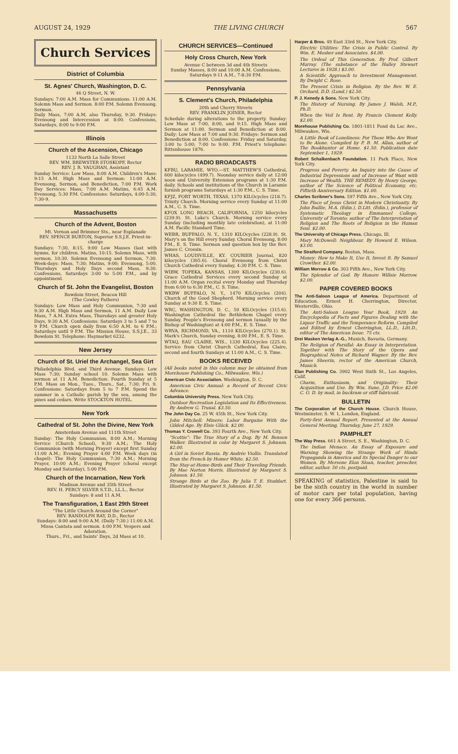AUGUST 24, 1929 THE LIVING CHURCH 567
Church Services
District of Columbia
St. Agnes' Church, Washington, D. C.
46 Q Street, N. W.
Sundays: 7:00 A.M. Mass for Communions. 11:00 A.M. Solemn Mass and Sermon. 8:00 P.M. Solemn Evensong. Sermon.
Daily Mass, 7:00 A.M, also Thursday, 9:30. Fridays: Evensong and Intercession at 8:00. Confessions, Saturdays, 8:00 to 9:00 P.M.
Illinois
Church of the Ascension, Chicago
1133 North La Salle Street
REV. WM. BREWSTER STOSKOPF, Rector
REV. J. R. VAUGHAN, Assistant
Sunday Service: Low Mass, 8:00 A.M. Children's Mass: 9:15 A.M. High Mass and Sermon: 11:00 A.M. Evensong, Sermon, and Benediction, 7:00 P.M. Work Day Services: Mass, 7:00 A.M. Matins, 6:45 A.M. Evensong, 5:30 P.M. Confessions: Saturdays, 4:00-5:30, 7:30-9.
Massachusetts
Church of the Advent, Boston
Mt. Vernon and Brimmer Sts., near Esplanade
REV. SPENCE BURTON, Superior S.S.J.E. Priest-in-charge
Sundays: 7:30, 8:15, 9:00 Low Masses (last with hymns, for children. Matins, 10:15. Solemn Mass, with sermon, 10:30. Solemn Evensong and Sermon, 7:30. Week-days: Mass, 7:30; Matins, 9:00; Evensong, 5:00. Thursdays and Holy Days second Mass, 9:30. Confessions, Saturdays 3:00 to 5:00 P.M., and by appointment.
Church of St. John the Evangelist, Boston
Bowdoin Street, Beacon Hill
(The Cowley Fathers)
Sundays: Low Mass and Holy Communion, 7:30 and 9:30 A.M. High Mass and Sermon, 11 A.M. Daily Low Mass, 7 A.M. Extra Mass, Thursdays and greater Holy Days, 9:30 A.M. Confessions: Saturdays 3 to 5 and 7 to 9 P.M. Church open daily from 6:50 A.M. to 6 P.M.; Saturdays until 9 P.M. The Mission House, S.S.J.E., 33 Bowdoin St. Telephone: Haymarket 6232.
New Jersey
Church of St. Uriel the Archangel, Sea Girt
Philadelphia Blvd. and Third Avenue. Sundays: Low Mass 7:30; Sunday school 10. Solemn Mass with sermon at 11 A.M. Benediction: Fourth Sunday at 5 P.M. Mass on Mon., Tues., Thurs., Sat., 7:30; Fri. 9. Confessions: Saturdays from 5 to 7 P.M. Spend the summer in a Catholic parish by the sea, among the pines and cedars. Write STOCKTON HOTEL.
New York
Cathedral of St. John the Divine, New York
Amsterdam Avenue and 111th Street
Sunday: The Holy Communion, 8:00 A.M.; Morning Service (Church School), 9:30 A.M.; The Holy Communion (with Morning Prayer) except first Sunday 11:00 A.M.; Evening Prayer 4:00 P.M. Week days (in chapel): The Holy Communion, 7:30 A.M.; Morning Prayer, 10:00 A.M.; Evening Prayer (choral except Monday and Saturday), 5:00 P.M.
Church of the Incarnation, New York
Madison Avenue and 35th Street
REV. H. PERCY SILVER S.T.D., LL.L., Rector
Sundays: 8 and 11 A.M.
The Transfiguration, 1 East 29th Street
"The Little Church Around the Corner"
REV. RANDOLPH RAY, D.D., Rector
Sundays: 8:00 and 9:00 A.M. (Daily 7:30.) 11:00 A.M. Missa Cantata and sermon. 4:00 P.M. Vespers and Adoration.
Thurs., Fri., and Saints' Days, 2d Mass at 10.
CHURCH SERVICES—Continued
Holy Cross Church, New York
Avenue C between 3d and 4th Streets
Sunday Masses, 8:00 and 10:00 A.M. Confessions, Saturdays 9-11 A.M., 7-8:30 P.M.
Pennsylvania
S. Clement's Church, Philadelphia
20th and Cherry Streets
REV. FRANKLIN JOINER, Rector
Schedule during alterations to the property. Sunday: Low Mass at 7:00, 8:00, and 9:15. High Mass and Sermon at 11:00. Sermon and Benediction at 8:00. Daily: Low Mass at 7:00 and 9:30. Fridays: Sermon and Benediction at 8:00. Confessions: Friday and Saturday, 3:00 to 5:00; 7:00 to 9:00. P.M. Priest's telephone: Rittenhouse 1876.
RADIO BROADCASTS
KFBU, LARAMIE, WYO.—ST. MATTHEW'S Cathedral, 600 kilocycles (499.7). Noonday service daily at 12:00 noon and University Extension programs at 1:30 P.M. daily. Schools and institutions of the Church in Laramie furnish programs Saturdays at 1:30 P.M., C. S. Time.
KFJZ, FORT WORTH, TEXAS, 1370 KILOcycles (218.7). Trinity Church. Morning service every Sunday at 11:00 A.M., C. S. Time.
KFOX LONG BEACH, CALIFORNIA, 1250 kilocycles (239.9). St. Luke's Church. Morning service every Sunday (including monthly late celebration), at 11:00 A.M. Pacific Standard Time.
WEBR, BUFFALO, N. Y., 1310 KILOcycles (228.9). St. Mary's on the Hill every Sunday. Choral Evensong, 8:00 P.M., E. S. Time. Sermon and question box by the Rev. James C. Crossin.
WHAS, LOUISVILLE, KY. COURIER Journal, 820 kilocycles (365.6). Choral Evensong from Christ Church Cathedral every Sunday, 4:30 P.M. C. S. Time.
WIBW, TOPEKA, KANSAS, 1300 KILOcycles (230.6). Grace Cathedral Services every second Sunday at 11:00 A.M. Organ recital every Monday and Thursday from 6:00 to 6:30 P.M., C. S. Time.
WKBW BUFFALO, N. Y., 1470 KILOcycles (204). Church of the Good Shepherd. Morning service every Sunday at 9:30 E. S. Time.
WRC, WASHINGTON, D. C., 50 KILOcycles (315.6). Washington Cathedral the Bethlehem Chapel every Sunday. People's Evensong and sermon (usually by the Bishop of Washington) at 4:00 P.M., E. S. Time.
WRVA, RICHMOND, VA., 1110 KILOcycles (270.1). St. Mark's Church, Sunday evening, 8:00 P.M., E. S. Time.
WTAQ, EAU CLAIRE, WIS., 1330 KILOcycles (225.4). Service from Christ Church Cathedral, Eau Claire, second and fourth Sundays at 11:00 A.M., C. S. Time.
BOOKS RECEIVED
(All books noted in this column may be obtained from Morehouse Publishing Co., Milwaukee, Wis.)
American Civic Association. Washington, D. C.
American Civic Annual: a Record of Recent Civic Advance.
Columbia University Press. New York City.
Outdoor Recreation Legislation and Its Effectiveness. By Andrew G. Truxal. $3.50.
The John Day Co. 25 W. 45th St., New York City.
John Mitchell: Miners: Labor Bargains With the Gilded Age. By Elsie Glück. $2.00.
Thomas Y. Crowell Co. 393 Fourth Ave., New York City.
"Scottie": The True Story of a Dog. By M. Benson Walker. Illustrated in color by Margaret S. Johnson. $2.00.
A Girl in Soviet Russia. By Andrée Viollis. Translated from the French by Homer White. $2.50.
The Stay-at-Home-Birds and Their Traveling Friends. By Mae Norton Morris. Illustrated by Margaret S. Johnson. $1.50.
Strange Birds at the Zoo. By Julia T. E. Stoddart. Illustrated by Margaret S. Johnson. $1.50.
Harper & Bros. 49 East 33rd St., New York City.
Electric Utilities: The Crisis in Public Control. By Wm. E. Mosher and Associates. $4.00.
The Ordeal of This Generation. By Prof. Gilbert Murray. (The substance of the Halley Stewart Lectures in 1928.) $3.00.
A Scientific Approach to Investment Management. By Dwight C. Rose.
The Present Crisis in Religion. By the Rev. W. E. Orchard, D.D. (Lond.) $2.50.
P. J. Kenedy & Sons. New York City.
The History of Nursing. By James J. Walsh, M.P., Ph.D.
When the Veil Is Rent. By Francis Clement Kelly. $2.00.
Morehouse Publishing Co. 1801-1811 Fond du Lac Ave., Milwaukee, Wis.
A Little Book of Loneliness: For Those Who Are Wont to Be Alone. Compiled by P. B. M. Allan, author of The Bookhunter at Home. $1.50. Publication date September 1, 1929.
Robert Schalkenbach Foundation. 11 Park Place, New York City.
Progress and Poverty. An Inquiry into the Cause of Industrial Depressions and of Increase of Want with Increase of Wealth. THE REMEDY. By Henry George, author of The Science of Political Economy, etc. Fiftieth Anniversary Edition. $1.00.
Charles Scribner's Sons. 597 Fifth Ave., New York City.
The Place of Jesus Christ in Modern Christianity. By John Baillie, M.A. (Edin.), D.Litt. (Edin.), professor of Systematic Theology in Emmanuel College, University of Toronto; author of The Interpretation of Religion and The Roots of Religion in the Human Soul. $2.00.
The University of Chicago Press. Chicago, Ill.
Mary McDowell: Neighbour. By Howard E. Wilson. $3.00.
The Stratford Company. Boston, Mass.
Money: How to Make It, Use It, Invest It. By Samuel Crowther. $2.00.
William Morrow & Co. 303 Fifth Ave., New York City.
The Splendor of God. By Honore Willsie Morrow. $2.00.
PAPER COVERED BOOKS
The Anti-Saloon League of America. Department of Education. Ernest H. Cherrington, Director, Westerville, Ohio.
The Anti-Saloon League Year Book, 1929. An Encyclopedia of Facts and Figures Dealing with the Liquor Traffic and the Temperance Reform. Compiled and Edited by Ernest Cherrington, LL.D., Litt.D., editor of The American Issue. 75 cts.
Drei Masken Verlag A.-G., Munich, Bavaria, Germany.
The Religion of Parsifal: An Essay in Interpretation. Together with The Story of the Opera and Biographical Notes of Richard Wagner. By the Rev. James Sheerin, rector of the American Church, Munich.
Elan Publishing Co. 3902 West Sixth St., Los Angeles, Calif.
Charm, Enthusiasm, and Originality: Their Acquisition and Use. By Wm. Sune, J.D. Price $2.00 C. O. D. by mail, in buckram or stiff fabricoid.
BULLETIN
The Corporation of the Church House. Church House, Westminster, S. W. 1, London, England.
Forty-first Annual Report. Presented at the Annual General Meeting, Thursday, June 27, 1929.
PAMPHLET
The Way Press. 661 A Street, S. E., Washington, D. C.
The Indian Menace. An Essay of Exposure and Warning Showing the Strange Work of Hindu Propaganda in America and its Special Danger to our Women. By Mersene Elon Sloan, teacher, preacher, editor, author. 50 cts. postpaid.
SPEAKING of statistics, Palestine is said to be the sixth country in the world in number of motor cars per total population, having one for every 366 persons.